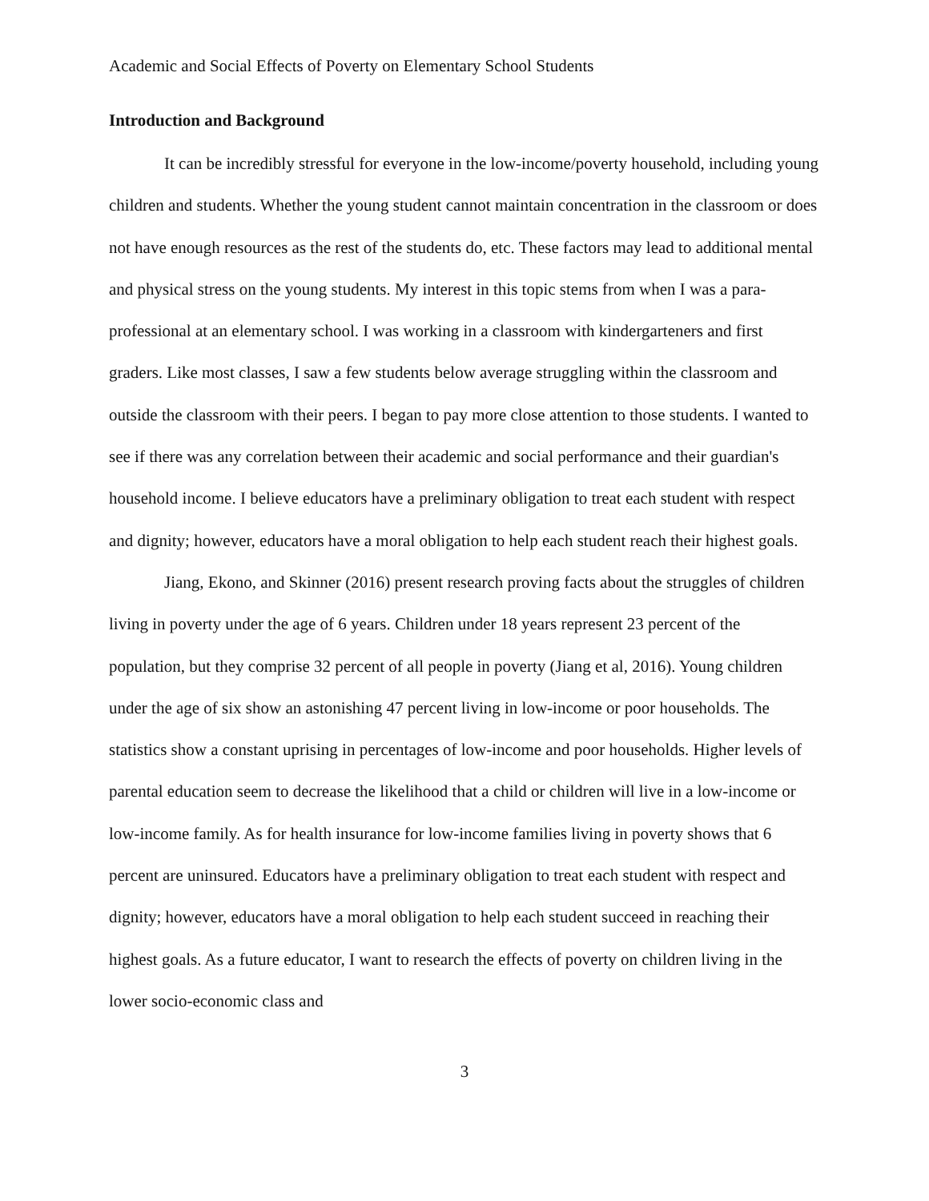Academic and Social Effects of Poverty on Elementary School Students
Introduction and Background
It can be incredibly stressful for everyone in the low-income/poverty household, including young children and students. Whether the young student cannot maintain concentration in the classroom or does not have enough resources as the rest of the students do, etc. These factors may lead to additional mental and physical stress on the young students. My interest in this topic stems from when I was a para-professional at an elementary school. I was working in a classroom with kindergarteners and first graders. Like most classes, I saw a few students below average struggling within the classroom and outside the classroom with their peers. I began to pay more close attention to those students. I wanted to see if there was any correlation between their academic and social performance and their guardian's household income. I believe educators have a preliminary obligation to treat each student with respect and dignity; however, educators have a moral obligation to help each student reach their highest goals.
Jiang, Ekono, and Skinner (2016) present research proving facts about the struggles of children living in poverty under the age of 6 years. Children under 18 years represent 23 percent of the population, but they comprise 32 percent of all people in poverty (Jiang et al, 2016). Young children under the age of six show an astonishing 47 percent living in low-income or poor households. The statistics show a constant uprising in percentages of low-income and poor households. Higher levels of parental education seem to decrease the likelihood that a child or children will live in a low-income or low-income family. As for health insurance for low-income families living in poverty shows that 6 percent are uninsured. Educators have a preliminary obligation to treat each student with respect and dignity; however, educators have a moral obligation to help each student succeed in reaching their highest goals. As a future educator, I want to research the effects of poverty on children living in the lower socio-economic class and
3